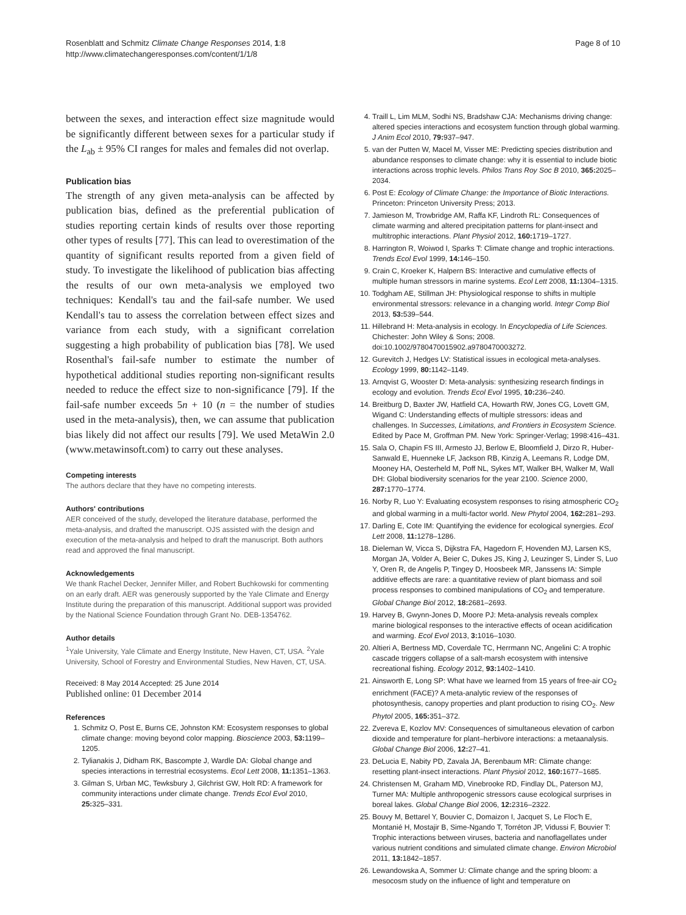Rosenblatt and Schmitz Climate Change Responses 2014, 1:8
http://www.climatechangeresponses.com/content/1/1/8
Page 8 of 10
between the sexes, and interaction effect size magnitude would be significantly different between sexes for a particular study if the L<sub>ab</sub> ± 95% CI ranges for males and females did not overlap.
Publication bias
The strength of any given meta-analysis can be affected by publication bias, defined as the preferential publication of studies reporting certain kinds of results over those reporting other types of results [77]. This can lead to overestimation of the quantity of significant results reported from a given field of study. To investigate the likelihood of publication bias affecting the results of our own meta-analysis we employed two techniques: Kendall's tau and the fail-safe number. We used Kendall's tau to assess the correlation between effect sizes and variance from each study, with a significant correlation suggesting a high probability of publication bias [78]. We used Rosenthal's fail-safe number to estimate the number of hypothetical additional studies reporting non-significant results needed to reduce the effect size to non-significance [79]. If the fail-safe number exceeds 5n + 10 (n = the number of studies used in the meta-analysis), then, we can assume that publication bias likely did not affect our results [79]. We used MetaWin 2.0 (www.metawinsoft.com) to carry out these analyses.
Competing interests
The authors declare that they have no competing interests.
Authors' contributions
AER conceived of the study, developed the literature database, performed the meta-analysis, and drafted the manuscript. OJS assisted with the design and execution of the meta-analysis and helped to draft the manuscript. Both authors read and approved the final manuscript.
Acknowledgements
We thank Rachel Decker, Jennifer Miller, and Robert Buchkowski for commenting on an early draft. AER was generously supported by the Yale Climate and Energy Institute during the preparation of this manuscript. Additional support was provided by the National Science Foundation through Grant No. DEB-1354762.
Author details
<sup>1</sup> Yale University, Yale Climate and Energy Institute, New Haven, CT, USA. <sup>2</sup>Yale University, School of Forestry and Environmental Studies, New Haven, CT, USA.
Received: 8 May 2014 Accepted: 25 June 2014
Published online: 01 December 2014
References
1. Schmitz O, Post E, Burns CE, Johnston KM: Ecosystem responses to global climate change: moving beyond color mapping. Bioscience 2003, 53: 1199–1205.
2. Tylianakis J, Didham RK, Bascompte J, Wardle DA: Global change and species interactions in terrestrial ecosystems. Ecol Lett 2008, 11: 1351–1363.
3. Gilman S, Urban MC, Tewksbury J, Gilchrist GW, Holt RD: A framework for community interactions under climate change. Trends Ecol Evol 2010, 25: 325–331.
4. Traill L, Lim MLM, Sodhi NS, Bradshaw CJA: Mechanisms driving change: altered species interactions and ecosystem function through global warming. J Anim Ecol 2010, 79: 937–947.
5. van der Putten W, Macel M, Visser ME: Predicting species distribution and abundance responses to climate change: why it is essential to include biotic interactions across trophic levels. Philos Trans Roy Soc B 2010, 365: 2025–2034.
6. Post E: Ecology of Climate Change: the Importance of Biotic Interactions. Princeton: Princeton University Press; 2013.
7. Jamieson M, Trowbridge AM, Raffa KF, Lindroth RL: Consequences of climate warming and altered precipitation patterns for plant-insect and multitrophic interactions. Plant Physiol 2012, 160: 1719–1727.
8. Harrington R, Woiwod I, Sparks T: Climate change and trophic interactions. Trends Ecol Evol 1999, 14: 146–150.
9. Crain C, Kroeker K, Halpern BS: Interactive and cumulative effects of multiple human stressors in marine systems. Ecol Lett 2008, 11: 1304–1315.
10. Todgham AE, Stillman JH: Physiological response to shifts in multiple environmental stressors: relevance in a changing world. Integr Comp Biol 2013, 53: 539–544.
11. Hillebrand H: Meta-analysis in ecology. In Encyclopedia of Life Sciences. Chichester: John Wiley & Sons; 2008. doi:10.1002/9780470015902.a9780470003272.
12. Gurevitch J, Hedges LV: Statistical issues in ecological meta-analyses. Ecology 1999, 80: 1142–1149.
13. Arnqvist G, Wooster D: Meta-analysis: synthesizing research findings in ecology and evolution. Trends Ecol Evol 1995, 10: 236–240.
14. Breitburg D, Baxter JW, Hatfield CA, Howarth RW, Jones CG, Lovett GM, Wigand C: Understanding effects of multiple stressors: ideas and challenges. In Successes, Limitations, and Frontiers in Ecosystem Science. Edited by Pace M, Groffman PM. New York: Springer-Verlag; 1998:416–431.
15. Sala O, Chapin FS III, Armesto JJ, Berlow E, Bloomfield J, Dirzo R, Huber-Sanwald E, Huenneke LF, Jackson RB, Kinzig A, Leemans R, Lodge DM, Mooney HA, Oesterheld M, Poff NL, Sykes MT, Walker BH, Walker M, Wall DH: Global biodiversity scenarios for the year 2100. Science 2000, 287: 1770–1774.
16. Norby R, Luo Y: Evaluating ecosystem responses to rising atmospheric CO<sub>2</sub> and global warming in a multi-factor world. New Phytol 2004, 162: 281–293.
17. Darling E, Cote IM: Quantifying the evidence for ecological synergies. Ecol Lett 2008, 11: 1278–1286.
18. Dieleman W, Vicca S, Dijkstra FA, Hagedorn F, Hovenden MJ, Larsen KS, Morgan JA, Volder A, Beier C, Dukes JS, King J, Leuzinger S, Linder S, Luo Y, Oren R, de Angelis P, Tingey D, Hoosbeek MR, Janssens IA: Simple additive effects are rare: a quantitative review of plant biomass and soil process responses to combined manipulations of CO<sub>2</sub> and temperature. Global Change Biol 2012, 18: 2681–2693.
19. Harvey B, Gwynn-Jones D, Moore PJ: Meta-analysis reveals complex marine biological responses to the interactive effects of ocean acidification and warming. Ecol Evol 2013, 3: 1016–1030.
20. Altieri A, Bertness MD, Coverdale TC, Herrmann NC, Angelini C: A trophic cascade triggers collapse of a salt-marsh ecosystem with intensive recreational fishing. Ecology 2012, 93: 1402–1410.
21. Ainsworth E, Long SP: What have we learned from 15 years of free-air CO<sub>2</sub> enrichment (FACE)? A meta-analytic review of the responses of photosynthesis, canopy properties and plant production to rising CO<sub>2</sub>. New Phytol 2005, 165: 351–372.
22. Zvereva E, Kozlov MV: Consequences of simultaneous elevation of carbon dioxide and temperature for plant–herbivore interactions: a metaanalysis. Global Change Biol 2006, 12: 27–41.
23. DeLucia E, Nabity PD, Zavala JA, Berenbaum MR: Climate change: resetting plant-insect interactions. Plant Physiol 2012, 160: 1677–1685.
24. Christensen M, Graham MD, Vinebrooke RD, Findlay DL, Paterson MJ, Turner MA: Multiple anthropogenic stressors cause ecological surprises in boreal lakes. Global Change Biol 2006, 12: 2316–2322.
25. Bouvy M, Bettarel Y, Bouvier C, Domaizon I, Jacquet S, Le Floc'h E, Montanié H, Mostajir B, Sime-Ngando T, Torréton JP, Vidussi F, Bouvier T: Trophic interactions between viruses, bacteria and nanoflagellates under various nutrient conditions and simulated climate change. Environ Microbiol 2011, 13: 1842–1857.
26. Lewandowska A, Sommer U: Climate change and the spring bloom: a mesocosm study on the influence of light and temperature on